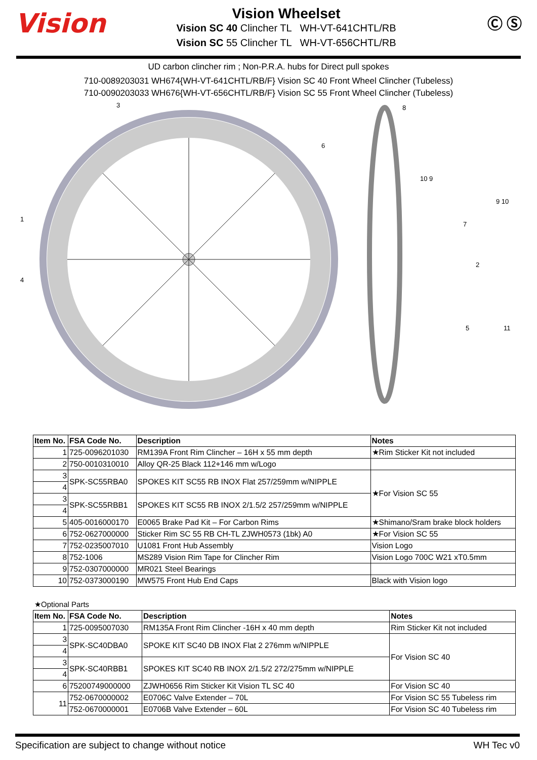Vision
Vision Wheelset
Vision SC 40 Clincher TL WH-VT-641CHTL/RB
Vision SC 55 Clincher TL WH-VT-656CHTL/RB
Ⓒ Ⓢ
UD carbon clincher rim ; Non-P.R.A. hubs for Direct pull spokes
710-0089203031 WH674{WH-VT-641CHTL/RB/F} Vision SC 40 Front Wheel Clincher (Tubeless)
710-0090203033 WH676{WH-VT-656CHTL/RB/F} Vision SC 55 Front Wheel Clincher (Tubeless)
3
6
1
4
8
10 9
9 10
7
2
5
11
| Item No. | FSA Code No. | Description | Notes |
| --- | --- | --- | --- |
| 1 | 725-0096201030 | RM139A Front Rim Clincher – 16H x 55 mm depth | ★Rim Sticker Kit not included |
| 2 | 750-0010310010 | Alloy QR-25 Black 112+146 mm w/Logo | |
| 3 | SPK-SC55RBA0 | SPOKES KIT SC55 RB INOX Flat 257/259mm w/NIPPLE | ★For Vision SC 55 |
| 4 | | | |
| 3 | SPK-SC55RBB1 | SPOKES KIT SC55 RB INOX 2/1.5/2 257/259mm w/NIPPLE | |
| 4 | | | |
| 5 | 405-0016000170 | E0065 Brake Pad Kit – For Carbon Rims | ★Shimano/Sram brake block holders |
| 6 | 752-0627000000 | Sticker Rim SC 55 RB CH-TL ZJWH0573 (1bk) A0 | ★For Vision SC 55 |
| 7 | 752-0235007010 | U1081 Front Hub Assembly | Vision Logo |
| 8 | 752-1006 | MS289 Vision Rim Tape for Clincher Rim | Vision Logo 700C W21 xT0.5mm |
| 9 | 752-0307000000 | MR021 Steel Bearings | |
| 10 | 752-0373000190 | MW575 Front Hub End Caps | Black with Vision logo |
★Optional Parts
| Item No. | FSA Code No. | Description | Notes |
| --- | --- | --- | --- |
| 1 | 725-0095007030 | RM135A Front Rim Clincher -16H x 40 mm depth | Rim Sticker Kit not included |
| 3 | SPK-SC40DBA0 | SPOKE KIT SC40 DB INOX Flat 2 276mm w/NIPPLE | For Vision SC 40 |
| 4 | | | |
| 3 | SPK-SC40RBB1 | SPOKES KIT SC40 RB INOX 2/1.5/2 272/275mm w/NIPPLE | |
| 4 | | | |
| 6 | 75200749000000 | ZJWH0656 Rim Sticker Kit Vision TL SC 40 | For Vision SC 40 |
| 11 | 752-0670000002 | E0706C Valve Extender – 70L | For Vision SC 55 Tubeless rim |
| | 752-0670000001 | E0706B Valve Extender – 60L | For Vision SC 40 Tubeless rim |
Specification are subject to change without notice WH Tec v0